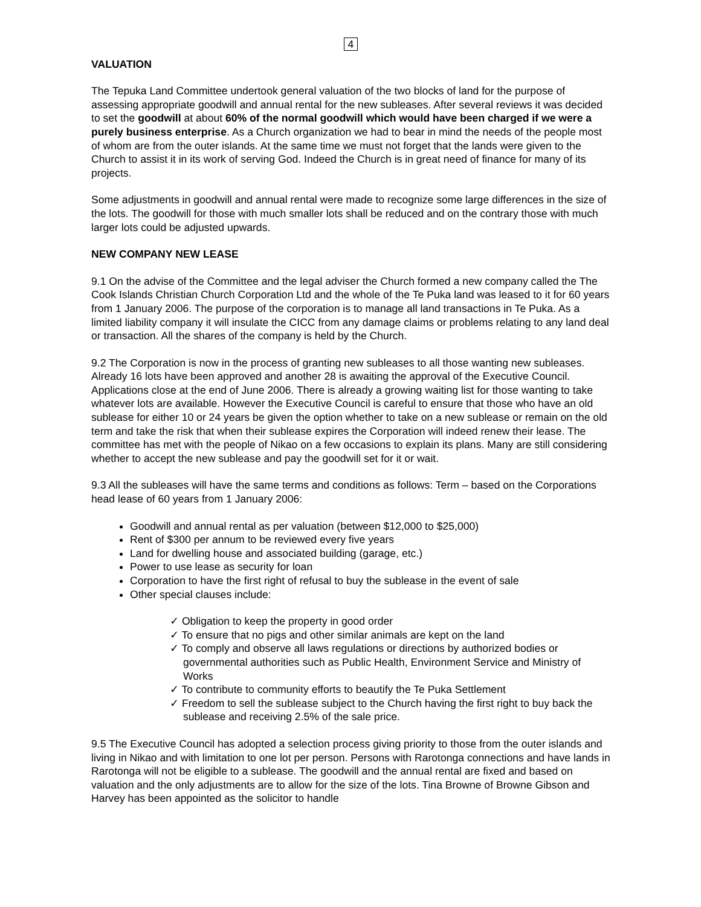4
VALUATION
The Tepuka Land Committee undertook general valuation of the two blocks of land for the purpose of assessing appropriate goodwill and annual rental for the new subleases. After several reviews it was decided to set the goodwill at about 60% of the normal goodwill which would have been charged if we were a purely business enterprise. As a Church organization we had to bear in mind the needs of the people most of whom are from the outer islands. At the same time we must not forget that the lands were given to the Church to assist it in its work of serving God. Indeed the Church is in great need of finance for many of its projects.
Some adjustments in goodwill and annual rental were made to recognize some large differences in the size of the lots. The goodwill for those with much smaller lots shall be reduced and on the contrary those with much larger lots could be adjusted upwards.
NEW COMPANY NEW LEASE
9.1 On the advise of the Committee and the legal adviser the Church formed a new company called the The Cook Islands Christian Church Corporation Ltd and the whole of the Te Puka land was leased to it for 60 years from 1 January 2006. The purpose of the corporation is to manage all land transactions in Te Puka. As a limited liability company it will insulate the CICC from any damage claims or problems relating to any land deal or transaction. All the shares of the company is held by the Church.
9.2 The Corporation is now in the process of granting new subleases to all those wanting new subleases. Already 16 lots have been approved and another 28 is awaiting the approval of the Executive Council. Applications close at the end of June 2006. There is already a growing waiting list for those wanting to take whatever lots are available. However the Executive Council is careful to ensure that those who have an old sublease for either 10 or 24 years be given the option whether to take on a new sublease or remain on the old term and take the risk that when their sublease expires the Corporation will indeed renew their lease. The committee has met with the people of Nikao on a few occasions to explain its plans. Many are still considering whether to accept the new sublease and pay the goodwill set for it or wait.
9.3 All the subleases will have the same terms and conditions as follows: Term – based on the Corporations head lease of 60 years from 1 January 2006:
Goodwill and annual rental as per valuation (between $12,000 to $25,000)
Rent of $300 per annum to be reviewed every five years
Land for dwelling house and associated building (garage, etc.)
Power to use lease as security for loan
Corporation to have the first right of refusal to buy the sublease in the event of sale
Other special clauses include:
✓ Obligation to keep the property in good order
✓ To ensure that no pigs and other similar animals are kept on the land
✓ To comply and observe all laws regulations or directions by authorized bodies or governmental authorities such as Public Health, Environment Service and Ministry of Works
✓ To contribute to community efforts to beautify the Te Puka Settlement
✓ Freedom to sell the sublease subject to the Church having the first right to buy back the sublease and receiving 2.5% of the sale price.
9.5 The Executive Council has adopted a selection process giving priority to those from the outer islands and living in Nikao and with limitation to one lot per person. Persons with Rarotonga connections and have lands in Rarotonga will not be eligible to a sublease. The goodwill and the annual rental are fixed and based on valuation and the only adjustments are to allow for the size of the lots. Tina Browne of Browne Gibson and Harvey has been appointed as the solicitor to handle